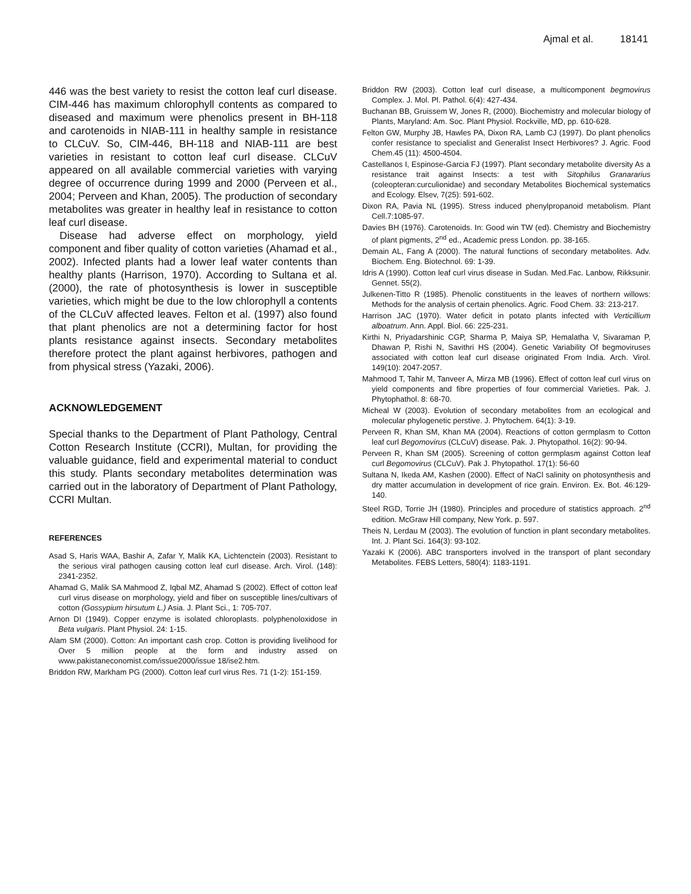Ajmal et al. 18141
446 was the best variety to resist the cotton leaf curl disease. CIM-446 has maximum chlorophyll contents as compared to diseased and maximum were phenolics present in BH-118 and carotenoids in NIAB-111 in healthy sample in resistance to CLCuV. So, CIM-446, BH-118 and NIAB-111 are best varieties in resistant to cotton leaf curl disease. CLCuV appeared on all available commercial varieties with varying degree of occurrence during 1999 and 2000 (Perveen et al., 2004; Perveen and Khan, 2005). The production of secondary metabolites was greater in healthy leaf in resistance to cotton leaf curl disease.
Disease had adverse effect on morphology, yield component and fiber quality of cotton varieties (Ahamad et al., 2002). Infected plants had a lower leaf water contents than healthy plants (Harrison, 1970). According to Sultana et al. (2000), the rate of photosynthesis is lower in susceptible varieties, which might be due to the low chlorophyll a contents of the CLCuV affected leaves. Felton et al. (1997) also found that plant phenolics are not a determining factor for host plants resistance against insects. Secondary metabolites therefore protect the plant against herbivores, pathogen and from physical stress (Yazaki, 2006).
ACKNOWLEDGEMENT
Special thanks to the Department of Plant Pathology, Central Cotton Research Institute (CCRI), Multan, for providing the valuable guidance, field and experimental material to conduct this study. Plants secondary metabolites determination was carried out in the laboratory of Department of Plant Pathology, CCRI Multan.
REFERENCES
Asad S, Haris WAA, Bashir A, Zafar Y, Malik KA, Lichtenctein (2003). Resistant to the serious viral pathogen causing cotton leaf curl disease. Arch. Virol. (148): 2341-2352.
Ahamad G, Malik SA Mahmood Z, Iqbal MZ, Ahamad S (2002). Effect of cotton leaf curl virus disease on morphology, yield and fiber on susceptible lines/cultivars of cotton (Gossypium hirsutum L.) Asia. J. Plant Sci., 1: 705-707.
Arnon DI (1949). Copper enzyme is isolated chloroplasts. polyphenoloxidose in Beta vulgaris. Plant Physiol. 24: 1-15.
Alam SM (2000). Cotton: An important cash crop. Cotton is providing livelihood for Over 5 million people at the form and industry assed on www.pakistaneconomist.com/issue2000/issue 18/ise2.htm.
Briddon RW, Markham PG (2000). Cotton leaf curl virus Res. 71 (1-2): 151-159.
Briddon RW (2003). Cotton leaf curl disease, a multicomponent begmovirus Complex. J. Mol. Pl. Pathol. 6(4): 427-434.
Buchanan BB, Gruissem W, Jones R, (2000). Biochemistry and molecular biology of Plants, Maryland: Am. Soc. Plant Physiol. Rockville, MD, pp. 610-628.
Felton GW, Murphy JB, Hawles PA, Dixon RA, Lamb CJ (1997). Do plant phenolics confer resistance to specialist and Generalist Insect Herbivores? J. Agric. Food Chem.45 (11): 4500-4504.
Castellanos I, Espinose-Garcia FJ (1997). Plant secondary metabolite diversity As a resistance trait against Insects: a test with Sitophilus Granararius (coleopteran:curculionidae) and secondary Metabolites Biochemical systematics and Ecology. Elsev, 7(25): 591-602.
Dixon RA, Pavia NL (1995). Stress induced phenylpropanoid metabolism. Plant Cell.7:1085-97.
Davies BH (1976). Carotenoids. In: Good win TW (ed). Chemistry and Biochemistry of plant pigments, 2<sup>nd</sup> ed., Academic press London. pp. 38-165.
Demain AL, Fang A (2000). The natural functions of secondary metabolites. Adv. Biochem. Eng. Biotechnol. 69: 1-39.
Idris A (1990). Cotton leaf curl virus disease in Sudan. Med.Fac. Lanbow, Rikksunir. Gennet. 55(2).
Julkenen-Titto R (1985). Phenolic constituents in the leaves of northern willows: Methods for the analysis of certain phenolics. Agric. Food Chem. 33: 213-217.
Harrison JAC (1970). Water deficit in potato plants infected with Verticillium alboatrum. Ann. Appl. Biol. 66: 225-231.
Kirthi N, Priyadarshinic CGP, Sharma P, Maiya SP, Hemalatha V, Sivaraman P, Dhawan P, Rishi N, Savithri HS (2004). Genetic Variability Of begmoviruses associated with cotton leaf curl disease originated From India. Arch. Virol. 149(10): 2047-2057.
Mahmood T, Tahir M, Tanveer A, Mirza MB (1996). Effect of cotton leaf curl virus on yield components and fibre properties of four commercial Varieties. Pak. J. Phytophathol. 8: 68-70.
Micheal W (2003). Evolution of secondary metabolites from an ecological and molecular phylogenetic perstive. J. Phytochem. 64(1): 3-19.
Perveen R, Khan SM, Khan MA (2004). Reactions of cotton germplasm to Cotton leaf curl Begomovirus (CLCuV) disease. Pak. J. Phytopathol. 16(2): 90-94.
Perveen R, Khan SM (2005). Screening of cotton germplasm against Cotton leaf curl Begomovirus (CLCuV). Pak J. Phytopathol. 17(1): 56-60
Sultana N, Ikeda AM, Kashen (2000). Effect of NaCl salinity on photosynthesis and dry matter accumulation in development of rice grain. Environ. Ex. Bot. 46:129-140.
Steel RGD, Torrie JH (1980). Principles and procedure of statistics approach. 2<sup>nd</sup> edition. McGraw Hill company, New York. p. 597.
Theis N, Lerdau M (2003). The evolution of function in plant secondary metabolites. Int. J. Plant Sci. 164(3): 93-102.
Yazaki K (2006). ABC transporters involved in the transport of plant secondary Metabolites. FEBS Letters, 580(4): 1183-1191.